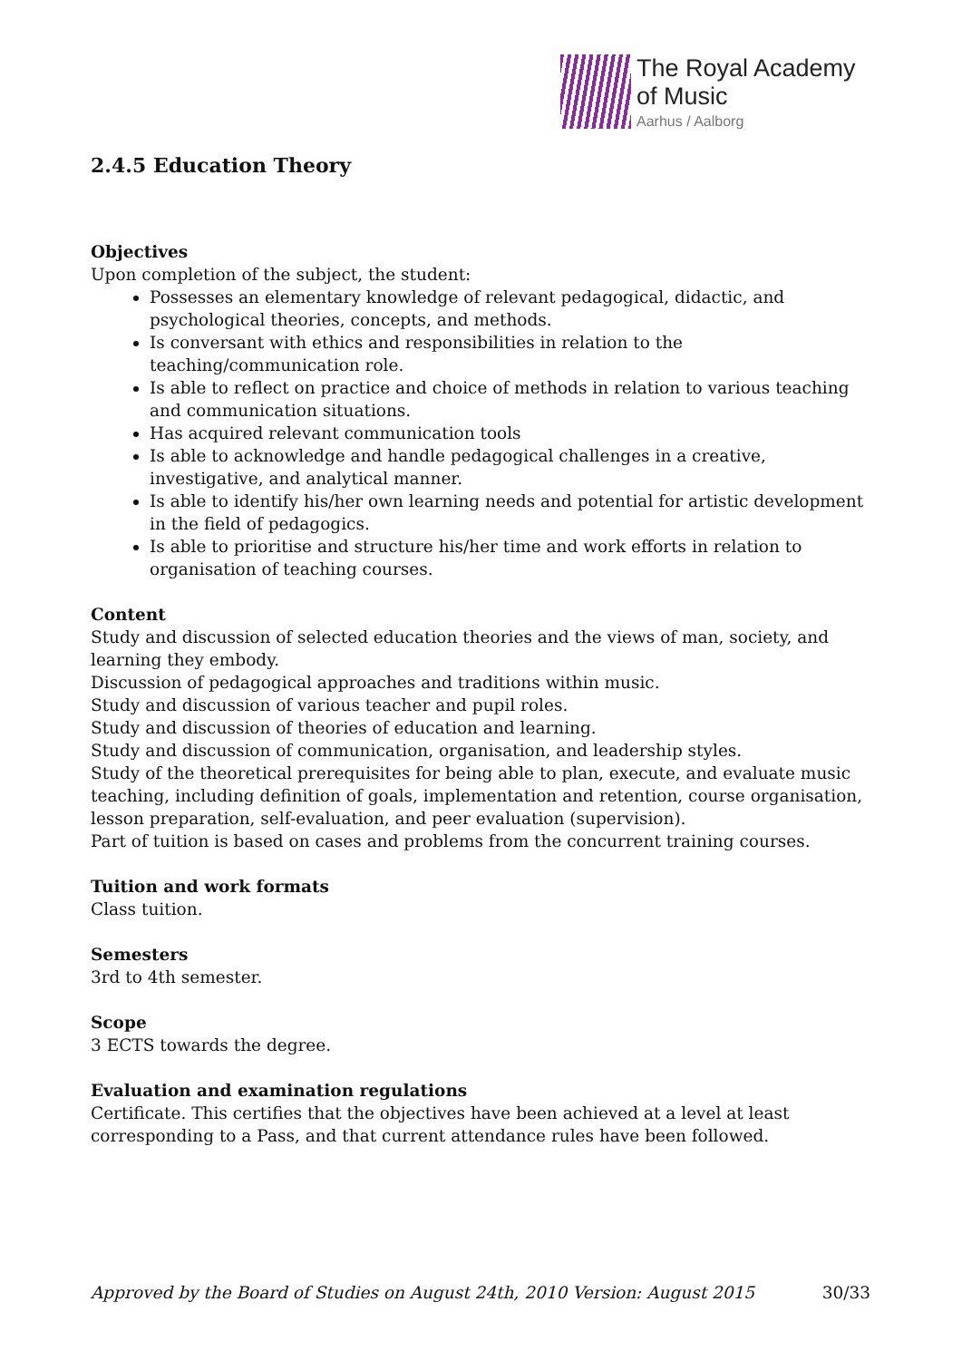The Royal Academy
of Music
Aarhus / Aalborg
2.4.5 Education Theory
Objectives
Upon completion of the subject, the student:
Possesses an elementary knowledge of relevant pedagogical, didactic, and psychological theories, concepts, and methods.
Is conversant with ethics and responsibilities in relation to the teaching/communication role.
Is able to reflect on practice and choice of methods in relation to various teaching and communication situations.
Has acquired relevant communication tools
Is able to acknowledge and handle pedagogical challenges in a creative, investigative, and analytical manner.
Is able to identify his/her own learning needs and potential for artistic development in the field of pedagogics.
Is able to prioritise and structure his/her time and work efforts in relation to organisation of teaching courses.
Content
Study and discussion of selected education theories and the views of man, society, and learning they embody.
Discussion of pedagogical approaches and traditions within music.
Study and discussion of various teacher and pupil roles.
Study and discussion of theories of education and learning.
Study and discussion of communication, organisation, and leadership styles.
Study of the theoretical prerequisites for being able to plan, execute, and evaluate music teaching, including definition of goals, implementation and retention, course organisation, lesson preparation, self-evaluation, and peer evaluation (supervision).
Part of tuition is based on cases and problems from the concurrent training courses.
Tuition and work formats
Class tuition.
Semesters
3rd to 4th semester.
Scope
3 ECTS towards the degree.
Evaluation and examination regulations
Certificate. This certifies that the objectives have been achieved at a level at least corresponding to a Pass, and that current attendance rules have been followed.
Approved by the Board of Studies on August 24th, 2010 Version: August 2015 30/33